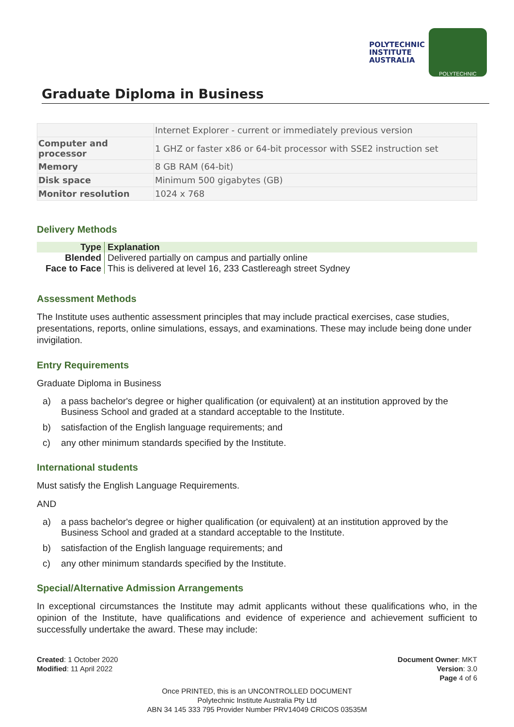POLYTECHNIC
INSTITUTE
AUSTRALIA
POLYTECHNIC
Graduate Diploma in Business
| | Internet Explorer - current or immediately previous version |
| Computer and processor | 1 GHZ or faster x86 or 64-bit processor with SSE2 instruction set |
| Memory | 8 GB RAM (64-bit) |
| Disk space | Minimum 500 gigabytes (GB) |
| Monitor resolution | 1024 x 768 |
Delivery Methods
| Type | Explanation |
| --- | --- |
| Blended | Delivered partially on campus and partially online |
| Face to Face | This is delivered at level 16, 233 Castlereagh street Sydney |
Assessment Methods
The Institute uses authentic assessment principles that may include practical exercises, case studies, presentations, reports, online simulations, essays, and examinations. These may include being done under invigilation.
Entry Requirements
Graduate Diploma in Business
a) a pass bachelor's degree or higher qualification (or equivalent) at an institution approved by the Business School and graded at a standard acceptable to the Institute.
b) satisfaction of the English language requirements; and
c) any other minimum standards specified by the Institute.
International students
Must satisfy the English Language Requirements.
AND
a) a pass bachelor's degree or higher qualification (or equivalent) at an institution approved by the Business School and graded at a standard acceptable to the Institute.
b) satisfaction of the English language requirements; and
c) any other minimum standards specified by the Institute.
Special/Alternative Admission Arrangements
In exceptional circumstances the Institute may admit applicants without these qualifications who, in the opinion of the Institute, have qualifications and evidence of experience and achievement sufficient to successfully undertake the award. These may include:
Created: 1 October 2020
Modified: 11 April 2022
Document Owner: MKT
Version: 3.0
Page 4 of 6
Once PRINTED, this is an UNCONTROLLED DOCUMENT
Polytechnic Institute Australia Pty Ltd
ABN 34 145 333 795 Provider Number PRV14049 CRICOS 03535M